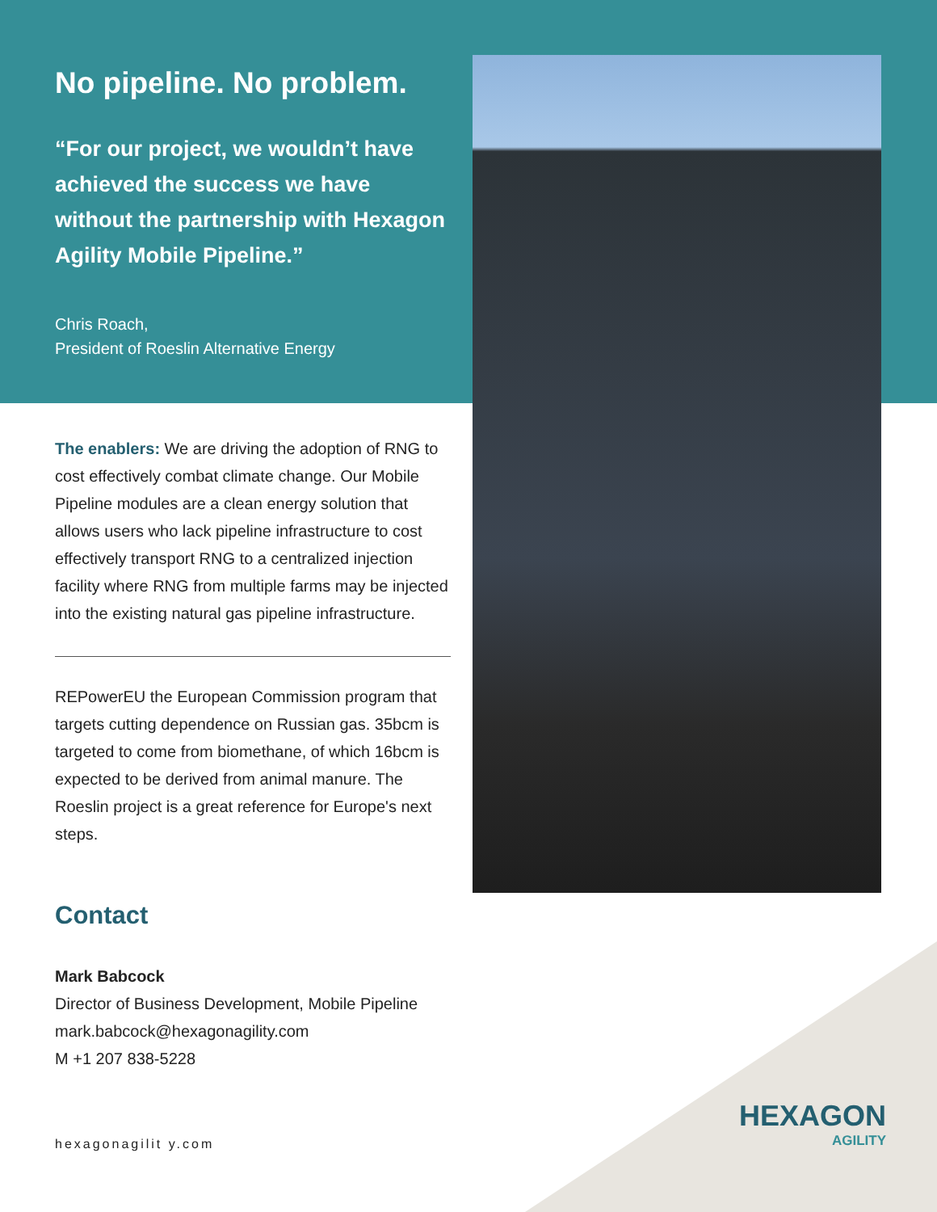No pipeline. No problem.
“For our project, we wouldn’t have achieved the success we have without the partnership with Hexagon Agility Mobile Pipeline.”
Chris Roach,
President of Roeslin Alternative Energy
The enablers: We are driving the adoption of RNG to cost effectively combat climate change. Our Mobile Pipeline modules are a clean energy solution that allows users who lack pipeline infrastructure to cost effectively transport RNG to a centralized injection facility where RNG from multiple farms may be injected into the existing natural gas pipeline infrastructure.
REPowerEU the European Commission program that targets cutting dependence on Russian gas. 35bcm is targeted to come from biomethane, of which 16bcm is expected to be derived from animal manure. The Roeslin project is a great reference for Europe's next steps.
Contact
Mark Babcock
Director of Business Development, Mobile Pipeline
mark.babcock@hexagonagility.com
M +1 207 838-5228
hexagonagilit y.com
HEXAGON
AGILITY